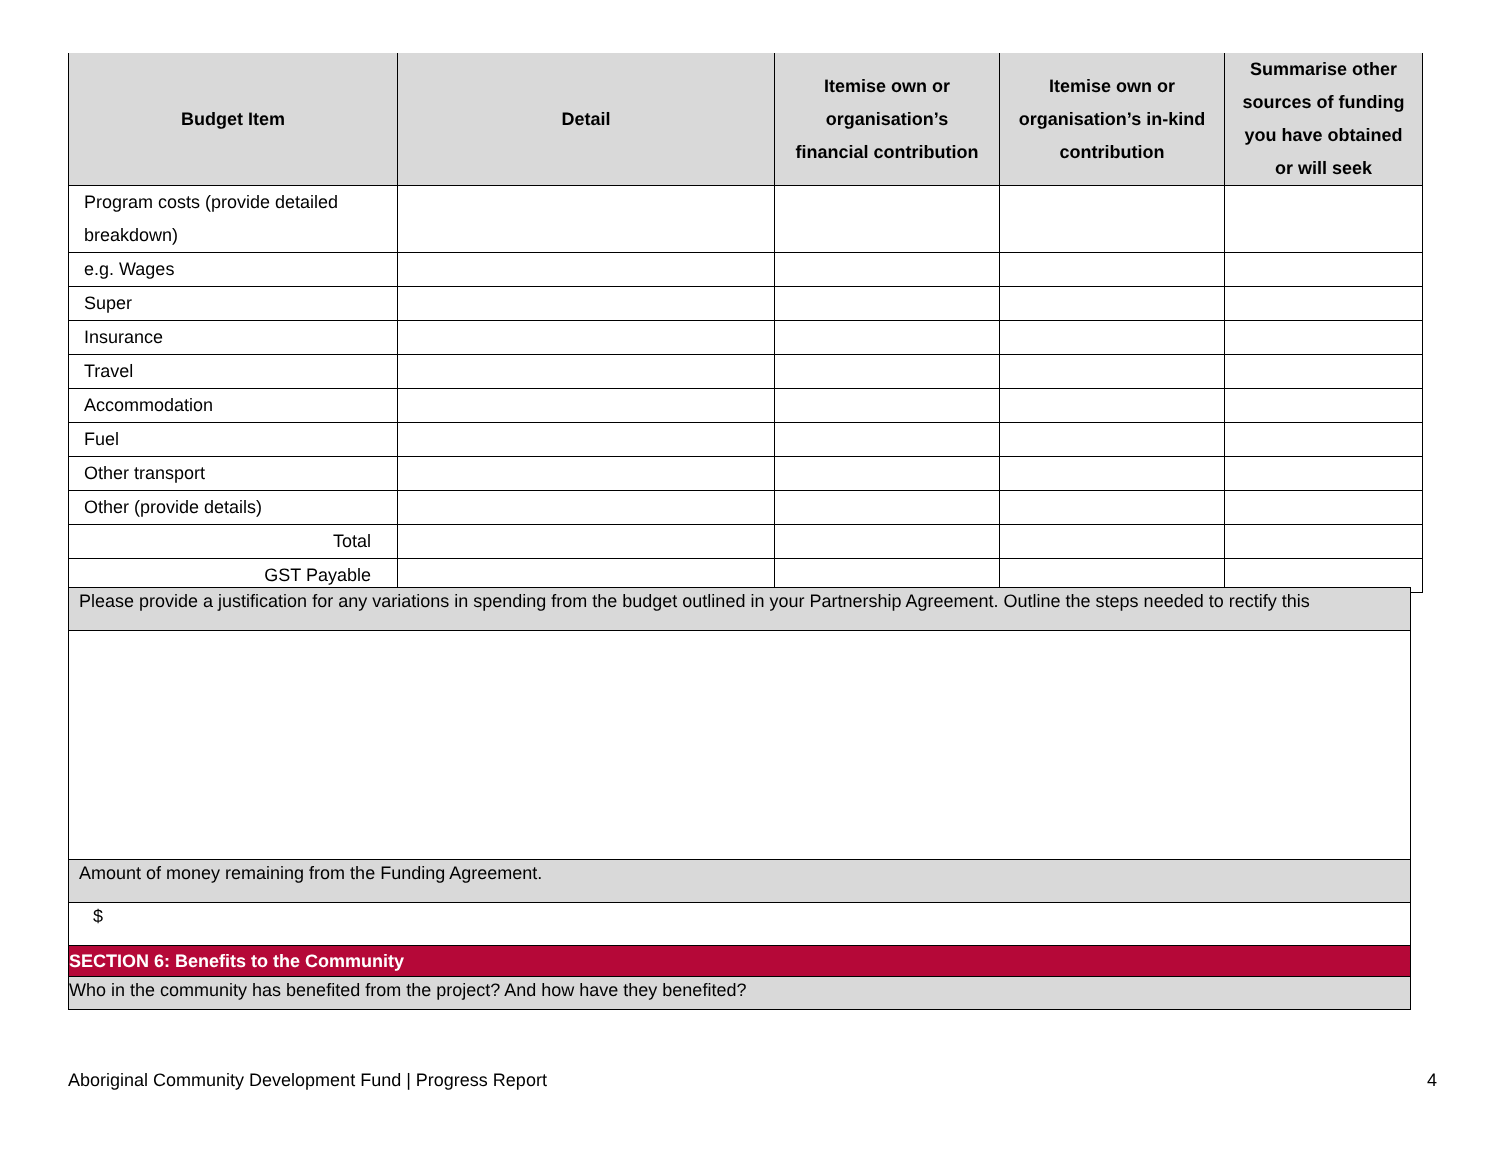| Budget Item | Detail | Itemise own or organisation’s financial contribution | Itemise own or organisation’s in-kind contribution | Summarise other sources of funding you have obtained or will seek |
| --- | --- | --- | --- | --- |
| Program costs (provide detailed breakdown) | | | | |
| e.g. Wages | | | | |
| Super | | | | |
| Insurance | | | | |
| Travel | | | | |
| Accommodation | | | | |
| Fuel | | | | |
| Other transport | | | | |
| Other (provide details) | | | | |
| Total | | | | |
| GST Payable | | | | |
| Please provide a justification for any variations in spending from the budget outlined in your Partnership Agreement. Outline the steps needed to rectify this |
| Amount of money remaining from the Funding Agreement. |
| $ |
| SECTION 6: Benefits to the Community |
| Who in the community has benefited from the project? And how have they benefited? |
Aboriginal Community Development Fund | Progress Report 4